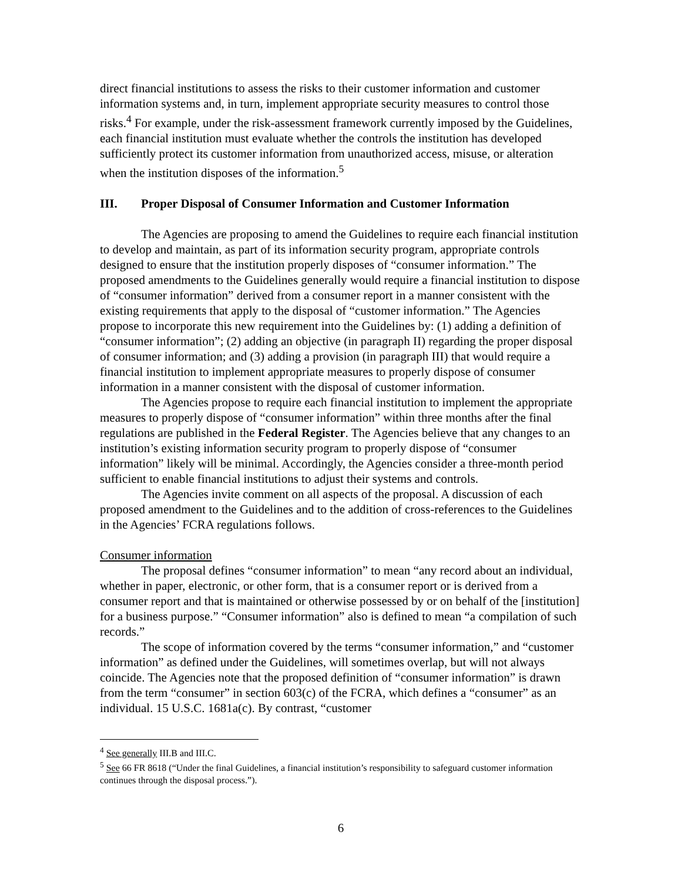direct financial institutions to assess the risks to their customer information and customer information systems and, in turn, implement appropriate security measures to control those risks.<sup>4</sup> For example, under the risk-assessment framework currently imposed by the Guidelines, each financial institution must evaluate whether the controls the institution has developed sufficiently protect its customer information from unauthorized access, misuse, or alteration when the institution disposes of the information.<sup>5</sup>
III. Proper Disposal of Consumer Information and Customer Information
The Agencies are proposing to amend the Guidelines to require each financial institution to develop and maintain, as part of its information security program, appropriate controls designed to ensure that the institution properly disposes of “consumer information.” The proposed amendments to the Guidelines generally would require a financial institution to dispose of “consumer information” derived from a consumer report in a manner consistent with the existing requirements that apply to the disposal of “customer information.” The Agencies propose to incorporate this new requirement into the Guidelines by: (1) adding a definition of “consumer information”; (2) adding an objective (in paragraph II) regarding the proper disposal of consumer information; and (3) adding a provision (in paragraph III) that would require a financial institution to implement appropriate measures to properly dispose of consumer information in a manner consistent with the disposal of customer information.
The Agencies propose to require each financial institution to implement the appropriate measures to properly dispose of “consumer information” within three months after the final regulations are published in the Federal Register. The Agencies believe that any changes to an institution’s existing information security program to properly dispose of “consumer information” likely will be minimal. Accordingly, the Agencies consider a three-month period sufficient to enable financial institutions to adjust their systems and controls.
The Agencies invite comment on all aspects of the proposal. A discussion of each proposed amendment to the Guidelines and to the addition of cross-references to the Guidelines in the Agencies’ FCRA regulations follows.
Consumer information
The proposal defines “consumer information” to mean “any record about an individual, whether in paper, electronic, or other form, that is a consumer report or is derived from a consumer report and that is maintained or otherwise possessed by or on behalf of the [institution] for a business purpose.” “Consumer information” also is defined to mean “a compilation of such records.”
The scope of information covered by the terms “consumer information,” and “customer information” as defined under the Guidelines, will sometimes overlap, but will not always coincide. The Agencies note that the proposed definition of “consumer information” is drawn from the term “consumer” in section 603(c) of the FCRA, which defines a “consumer” as an individual. 15 U.S.C. 1681a(c). By contrast, “customer
<sup>4</sup> See generally III.B and III.C.
<sup>5</sup> See 66 FR 8618 (“Under the final Guidelines, a financial institution’s responsibility to safeguard customer information continues through the disposal process.”).
6